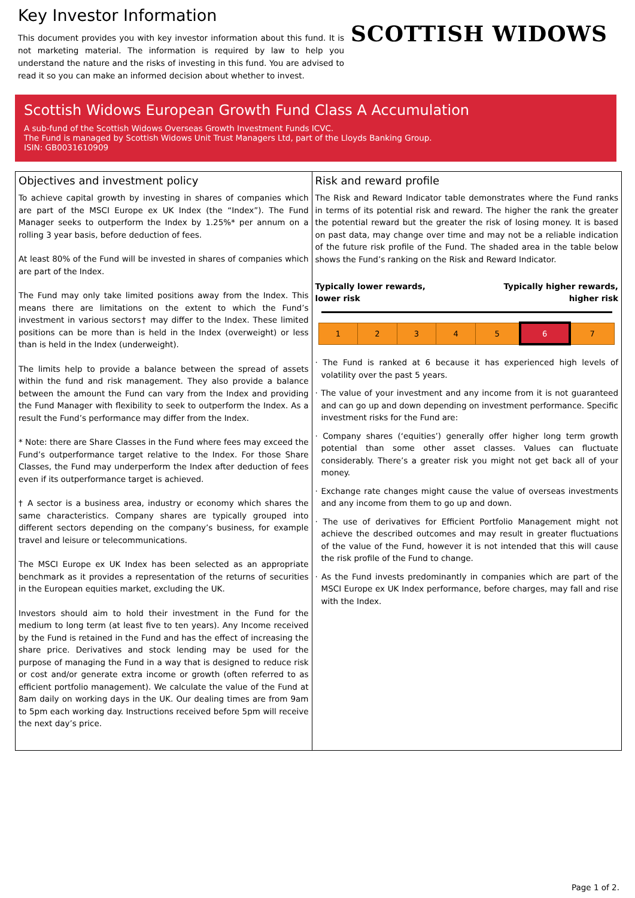Key Investor Information
This document provides you with key investor information about this fund. It is not marketing material. The information is required by law to help you understand the nature and the risks of investing in this fund. You are advised to read it so you can make an informed decision about whether to invest.
SCOTTISH WIDOWS
Scottish Widows European Growth Fund Class A Accumulation
A sub-fund of the Scottish Widows Overseas Growth Investment Funds ICVC.
The Fund is managed by Scottish Widows Unit Trust Managers Ltd, part of the Lloyds Banking Group.
ISIN: GB0031610909
Objectives and investment policy
To achieve capital growth by investing in shares of companies which are part of the MSCI Europe ex UK Index (the “Index”). The Fund Manager seeks to outperform the Index by 1.25%* per annum on a rolling 3 year basis, before deduction of fees.
At least 80% of the Fund will be invested in shares of companies which are part of the Index.
The Fund may only take limited positions away from the Index. This means there are limitations on the extent to which the Fund’s investment in various sectors† may differ to the Index. These limited positions can be more than is held in the Index (overweight) or less than is held in the Index (underweight).
The limits help to provide a balance between the spread of assets within the fund and risk management. They also provide a balance between the amount the Fund can vary from the Index and providing the Fund Manager with flexibility to seek to outperform the Index. As a result the Fund’s performance may differ from the Index.
* Note: there are Share Classes in the Fund where fees may exceed the Fund’s outperformance target relative to the Index. For those Share Classes, the Fund may underperform the Index after deduction of fees even if its outperformance target is achieved.
† A sector is a business area, industry or economy which shares the same characteristics. Company shares are typically grouped into different sectors depending on the company’s business, for example travel and leisure or telecommunications.
The MSCI Europe ex UK Index has been selected as an appropriate benchmark as it provides a representation of the returns of securities in the European equities market, excluding the UK.
Investors should aim to hold their investment in the Fund for the medium to long term (at least five to ten years). Any Income received by the Fund is retained in the Fund and has the effect of increasing the share price. Derivatives and stock lending may be used for the purpose of managing the Fund in a way that is designed to reduce risk or cost and/or generate extra income or growth (often referred to as efficient portfolio management). We calculate the value of the Fund at 8am daily on working days in the UK. Our dealing times are from 9am to 5pm each working day. Instructions received before 5pm will receive the next day’s price.
Risk and reward profile
The Risk and Reward Indicator table demonstrates where the Fund ranks in terms of its potential risk and reward. The higher the rank the greater the potential reward but the greater the risk of losing money. It is based on past data, may change over time and may not be a reliable indication of the future risk profile of the Fund. The shaded area in the table below shows the Fund’s ranking on the Risk and Reward Indicator.
Typically lower rewards,
lower risk Typically higher rewards,
higher risk
| 1 | 2 | 3 | 4 | 5 | 6 | 7 |
· The Fund is ranked at 6 because it has experienced high levels of volatility over the past 5 years.
· The value of your investment and any income from it is not guaranteed and can go up and down depending on investment performance. Specific investment risks for the Fund are:
· Company shares (‘equities’) generally offer higher long term growth potential than some other asset classes. Values can fluctuate considerably. There’s a greater risk you might not get back all of your money.
· Exchange rate changes might cause the value of overseas investments and any income from them to go up and down.
· The use of derivatives for Efficient Portfolio Management might not achieve the described outcomes and may result in greater fluctuations of the value of the Fund, however it is not intended that this will cause the risk profile of the Fund to change.
· As the Fund invests predominantly in companies which are part of the MSCI Europe ex UK Index performance, before charges, may fall and rise with the Index.
Page 1 of 2.